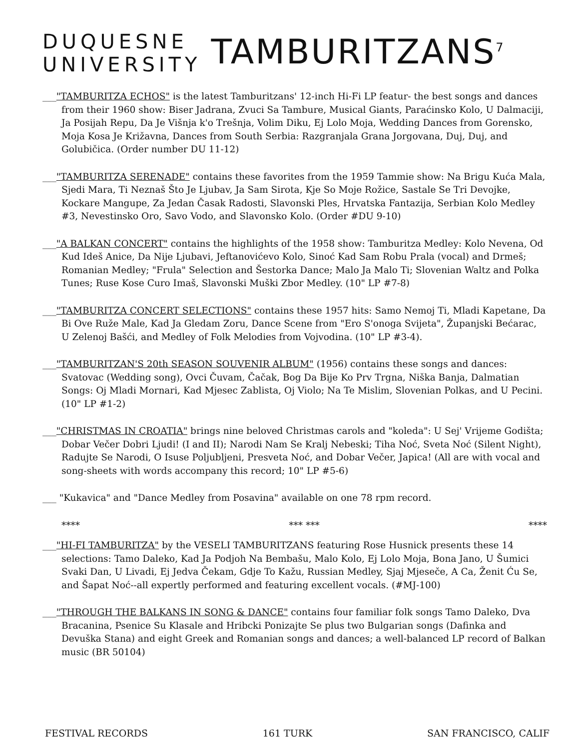DUQUESNE
UNIVERSITY
TAMBURITZANS<sup>7</sup>
___"TAMBURITZA ECHOS" is the latest Tamburitzans' 12-inch Hi-Fi LP featur- the best songs and dances from their 1960 show: Biser Jadrana, Zvuci Sa Tambure, Musical Giants, Paraćinsko Kolo, U Dalmaciji, Ja Posijah Repu, Da Je Višnja k'o Trešnja, Volim Diku, Ej Lolo Moja, Wedding Dances from Gorensko, Moja Kosa Je Križavna, Dances from South Serbia: Razgranjala Grana Jorgovana, Duj, Duj, and Golubičica. (Order number DU 11-12)
___"TAMBURITZA SERENADE" contains these favorites from the 1959 Tammie show: Na Brigu Kuća Mala, Sjedi Mara, Ti Neznaš Što Je Ljubav, Ja Sam Sirota, Kje So Moje Rožice, Sastale Se Tri Devojke, Kockare Mangupe, Za Jedan Časak Radosti, Slavonski Ples, Hrvatska Fantazija, Serbian Kolo Medley #3, Nevestinsko Oro, Savo Vodo, and Slavonsko Kolo. (Order #DU 9-10)
___"A BALKAN CONCERT" contains the highlights of the 1958 show: Tamburitza Medley: Kolo Nevena, Od Kud Ideš Anice, Da Nije Ljubavi, Jeftanovićevo Kolo, Sinoć Kad Sam Robu Prala (vocal) and Drmeš; Romanian Medley; "Frula" Selection and Šestorka Dance; Malo Ja Malo Ti; Slovenian Waltz and Polka Tunes; Ruse Kose Curo Imaš, Slavonski Muški Zbor Medley. (10" LP #7-8)
___"TAMBURITZA CONCERT SELECTIONS" contains these 1957 hits: Samo Nemoj Ti, Mladi Kapetane, Da Bi Ove Ruže Male, Kad Ja Gledam Zoru, Dance Scene from "Ero S'onoga Svijeta", Županjski Bećarac, U Zelenoj Bašći, and Medley of Folk Melodies from Vojvodina. (10" LP #3-4).
___"TAMBURITZAN'S 20th SEASON SOUVENIR ALBUM" (1956) contains these songs and dances: Svatovac (Wedding song), Ovci Čuvam, Čačak, Bog Da Bije Ko Prv Trgna, Niška Banja, Dalmatian Songs: Oj Mladi Mornari, Kad Mjesec Zablista, Oj Violo; Na Te Mislim, Slovenian Polkas, and U Pecini. (10" LP #1-2)
___"CHRISTMAS IN CROATIA" brings nine beloved Christmas carols and "koleda": U Sej' Vrijeme Godišta; Dobar Večer Dobri Ljudi! (I and II); Narodi Nam Se Kralj Nebeski; Tiha Noć, Sveta Noć (Silent Night), Radujte Se Narodi, O Isuse Poljubljeni, Presveta Noć, and Dobar Večer, Japica! (All are with vocal and song-sheets with words accompany this record; 10" LP #5-6)
___ "Kukavica" and "Dance Medley from Posavina" available on one 78 rpm record.
**** *** *** ****
___"HI-FI TAMBURITZA" by the VESELI TAMBURITZANS featuring Rose Husnick presents these 14 selections: Tamo Daleko, Kad Ja Podjoh Na Bembašu, Malo Kolo, Ej Lolo Moja, Bona Jano, U Šumici Svaki Dan, U Livadi, Ej Jedva Čekam, Gdje To Kažu, Russian Medley, Sjaj Mjeseče, A Ca, Ženit Ću Se, and Šapat Noć--all expertly performed and featuring excellent vocals. (#MJ-100)
___"THROUGH THE BALKANS IN SONG & DANCE" contains four familiar folk songs Tamo Daleko, Dva Bracanina, Psenice Su Klasale and Hribcki Ponizajte Se plus two Bulgarian songs (Dafinka and Devuška Stana) and eight Greek and Romanian songs and dances; a well-balanced LP record of Balkan music (BR 50104)
FESTIVAL RECORDS 161 TURK SAN FRANCISCO, CALIF